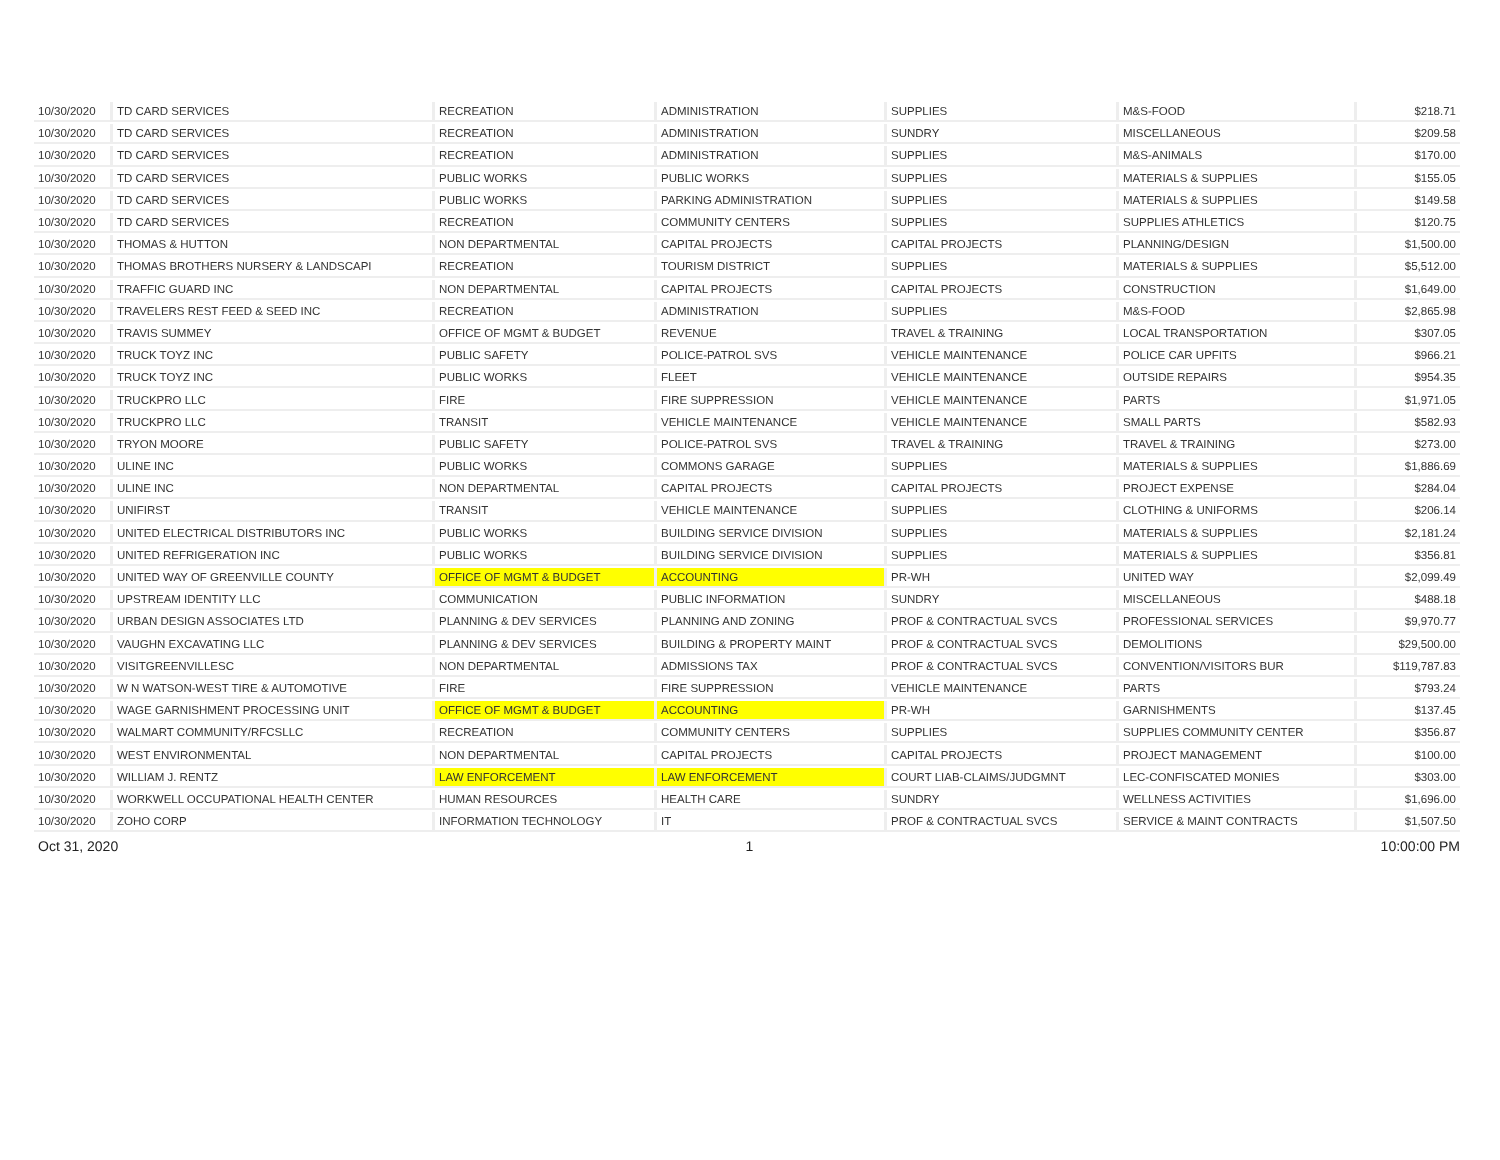| 10/30/2020 | TD CARD SERVICES | RECREATION | ADMINISTRATION | SUPPLIES | M&S-FOOD | $218.71 |
| 10/30/2020 | TD CARD SERVICES | RECREATION | ADMINISTRATION | SUNDRY | MISCELLANEOUS | $209.58 |
| 10/30/2020 | TD CARD SERVICES | RECREATION | ADMINISTRATION | SUPPLIES | M&S-ANIMALS | $170.00 |
| 10/30/2020 | TD CARD SERVICES | PUBLIC WORKS | PUBLIC WORKS | SUPPLIES | MATERIALS & SUPPLIES | $155.05 |
| 10/30/2020 | TD CARD SERVICES | PUBLIC WORKS | PARKING ADMINISTRATION | SUPPLIES | MATERIALS & SUPPLIES | $149.58 |
| 10/30/2020 | TD CARD SERVICES | RECREATION | COMMUNITY CENTERS | SUPPLIES | SUPPLIES ATHLETICS | $120.75 |
| 10/30/2020 | THOMAS & HUTTON | NON DEPARTMENTAL | CAPITAL PROJECTS | CAPITAL PROJECTS | PLANNING/DESIGN | $1,500.00 |
| 10/30/2020 | THOMAS BROTHERS NURSERY & LANDSCAPI | RECREATION | TOURISM DISTRICT | SUPPLIES | MATERIALS & SUPPLIES | $5,512.00 |
| 10/30/2020 | TRAFFIC GUARD INC | NON DEPARTMENTAL | CAPITAL PROJECTS | CAPITAL PROJECTS | CONSTRUCTION | $1,649.00 |
| 10/30/2020 | TRAVELERS REST FEED & SEED INC | RECREATION | ADMINISTRATION | SUPPLIES | M&S-FOOD | $2,865.98 |
| 10/30/2020 | TRAVIS SUMMEY | OFFICE OF MGMT & BUDGET | REVENUE | TRAVEL & TRAINING | LOCAL TRANSPORTATION | $307.05 |
| 10/30/2020 | TRUCK TOYZ INC | PUBLIC SAFETY | POLICE-PATROL SVS | VEHICLE MAINTENANCE | POLICE CAR UPFITS | $966.21 |
| 10/30/2020 | TRUCK TOYZ INC | PUBLIC WORKS | FLEET | VEHICLE MAINTENANCE | OUTSIDE REPAIRS | $954.35 |
| 10/30/2020 | TRUCKPRO LLC | FIRE | FIRE SUPPRESSION | VEHICLE MAINTENANCE | PARTS | $1,971.05 |
| 10/30/2020 | TRUCKPRO LLC | TRANSIT | VEHICLE MAINTENANCE | VEHICLE MAINTENANCE | SMALL PARTS | $582.93 |
| 10/30/2020 | TRYON MOORE | PUBLIC SAFETY | POLICE-PATROL SVS | TRAVEL & TRAINING | TRAVEL & TRAINING | $273.00 |
| 10/30/2020 | ULINE INC | PUBLIC WORKS | COMMONS GARAGE | SUPPLIES | MATERIALS & SUPPLIES | $1,886.69 |
| 10/30/2020 | ULINE INC | NON DEPARTMENTAL | CAPITAL PROJECTS | CAPITAL PROJECTS | PROJECT EXPENSE | $284.04 |
| 10/30/2020 | UNIFIRST | TRANSIT | VEHICLE MAINTENANCE | SUPPLIES | CLOTHING & UNIFORMS | $206.14 |
| 10/30/2020 | UNITED ELECTRICAL DISTRIBUTORS INC | PUBLIC WORKS | BUILDING SERVICE DIVISION | SUPPLIES | MATERIALS & SUPPLIES | $2,181.24 |
| 10/30/2020 | UNITED REFRIGERATION INC | PUBLIC WORKS | BUILDING SERVICE DIVISION | SUPPLIES | MATERIALS & SUPPLIES | $356.81 |
| 10/30/2020 | UNITED WAY OF GREENVILLE COUNTY | OFFICE OF MGMT & BUDGET | ACCOUNTING | PR-WH | UNITED WAY | $2,099.49 |
| 10/30/2020 | UPSTREAM IDENTITY LLC | COMMUNICATION | PUBLIC INFORMATION | SUNDRY | MISCELLANEOUS | $488.18 |
| 10/30/2020 | URBAN DESIGN ASSOCIATES LTD | PLANNING & DEV SERVICES | PLANNING AND ZONING | PROF & CONTRACTUAL SVCS | PROFESSIONAL SERVICES | $9,970.77 |
| 10/30/2020 | VAUGHN EXCAVATING LLC | PLANNING & DEV SERVICES | BUILDING & PROPERTY MAINT | PROF & CONTRACTUAL SVCS | DEMOLITIONS | $29,500.00 |
| 10/30/2020 | VISITGREENVILLESC | NON DEPARTMENTAL | ADMISSIONS TAX | PROF & CONTRACTUAL SVCS | CONVENTION/VISITORS BUR | $119,787.83 |
| 10/30/2020 | W N WATSON-WEST TIRE & AUTOMOTIVE | FIRE | FIRE SUPPRESSION | VEHICLE MAINTENANCE | PARTS | $793.24 |
| 10/30/2020 | WAGE GARNISHMENT PROCESSING UNIT | OFFICE OF MGMT & BUDGET | ACCOUNTING | PR-WH | GARNISHMENTS | $137.45 |
| 10/30/2020 | WALMART COMMUNITY/RFCSLLC | RECREATION | COMMUNITY CENTERS | SUPPLIES | SUPPLIES COMMUNITY CENTER | $356.87 |
| 10/30/2020 | WEST ENVIRONMENTAL | NON DEPARTMENTAL | CAPITAL PROJECTS | CAPITAL PROJECTS | PROJECT MANAGEMENT | $100.00 |
| 10/30/2020 | WILLIAM J. RENTZ | LAW ENFORCEMENT | LAW ENFORCEMENT | COURT LIAB-CLAIMS/JUDGMNT | LEC-CONFISCATED MONIES | $303.00 |
| 10/30/2020 | WORKWELL OCCUPATIONAL HEALTH CENTER | HUMAN RESOURCES | HEALTH CARE | SUNDRY | WELLNESS ACTIVITIES | $1,696.00 |
| 10/30/2020 | ZOHO CORP | INFORMATION TECHNOLOGY | IT | PROF & CONTRACTUAL SVCS | SERVICE & MAINT CONTRACTS | $1,507.50 |
Oct 31, 2020 1 10:00:00 PM